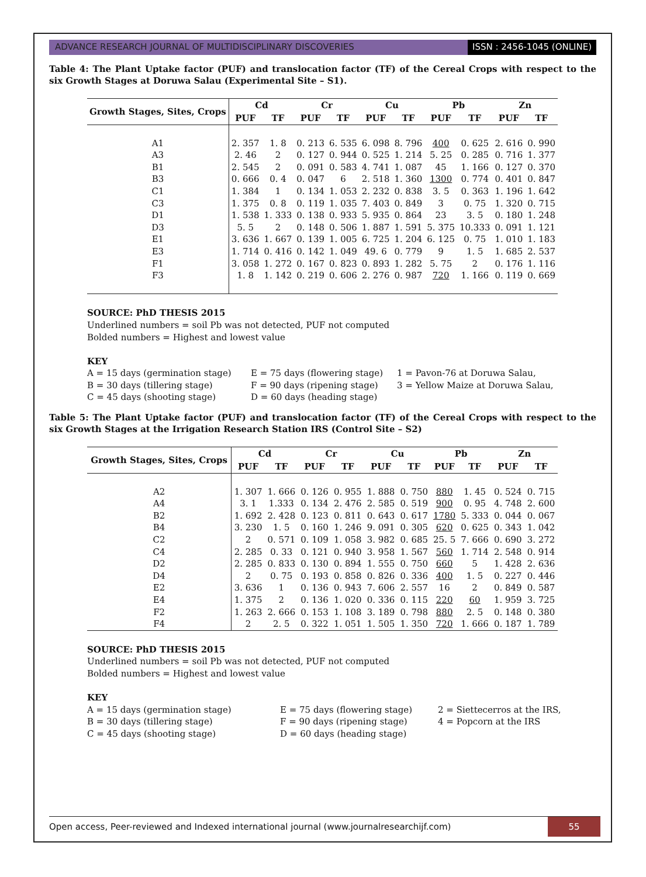ADVANCE RESEARCH JOURNAL OF MULTIDISCIPLINARY DISCOVERIES
ISSN : 2456-1045 (ONLINE)
Table 4: The Plant Uptake factor (PUF) and translocation factor (TF) of the Cereal Crops with respect to the six Growth Stages at Doruwa Salau (Experimental Site – S1).
| Growth Stages, Sites, Crops | Cd | | Cr | | Cu | | Pb | | Zn | |
| --- | --- | --- | --- | --- | --- | --- | --- | --- | --- | --- |
| | PUF | TF | PUF | TF | PUF | TF | PUF | TF | PUF | TF |
| A1 | 2. 357 | 1. 8 | 0. 213 | 6. 535 | 6. 098 | 8. 796 | 400 | 0. 625 | 2. 616 | 0. 990 |
| A3 | 2. 46 | 2 | 0. 127 | 0. 944 | 0. 525 | 1. 214 | 5. 25 | 0. 285 | 0. 716 | 1. 377 |
| B1 | 2. 545 | 2 | 0. 091 | 0. 583 | 4. 741 | 1. 087 | 45 | 1. 166 | 0. 127 | 0. 370 |
| B3 | 0. 666 | 0. 4 | 0. 047 | 6 | 2. 518 | 1. 360 | 1300 | 0. 774 | 0. 401 | 0. 847 |
| C1 | 1. 384 | 1 | 0. 134 | 1. 053 | 2. 232 | 0. 838 | 3. 5 | 0. 363 | 1. 196 | 1. 642 |
| C3 | 1. 375 | 0. 8 | 0. 119 | 1. 035 | 7. 403 | 0. 849 | 3 | 0. 75 | 1. 320 | 0. 715 |
| D1 | 1. 538 | 1. 333 | 0. 138 | 0. 933 | 5. 935 | 0. 864 | 23 | 3. 5 | 0. 180 | 1. 248 |
| D3 | 5. 5 | 2 | 0. 148 | 0. 506 | 1. 887 | 1. 591 | 5. 375 | 10.333 | 0. 091 | 1. 121 |
| E1 | 3. 636 | 1. 667 | 0. 139 | 1. 005 | 6. 725 | 1. 204 | 6. 125 | 0. 75 | 1. 010 | 1. 183 |
| E3 | 1. 714 | 0. 416 | 0. 142 | 1. 049 | 49. 6 | 0. 779 | 9 | 1. 5 | 1. 685 | 2. 537 |
| F1 | 3. 058 | 1. 272 | 0. 167 | 0. 823 | 0. 893 | 1. 282 | 5. 75 | 2 | 0. 176 | 1. 116 |
| F3 | 1. 8 | 1. 142 | 0. 219 | 0. 606 | 2. 276 | 0. 987 | 720 | 1. 166 | 0. 119 | 0. 669 |
SOURCE: PhD THESIS 2015
Underlined numbers = soil Pb was not detected, PUF not computed
Bolded numbers = Highest and lowest value
KEY
A = 15 days (germination stage)
E = 75 days (flowering stage)
1 = Pavon-76 at Doruwa Salau,
B = 30 days (tillering stage)
F = 90 days (ripening stage)
3 = Yellow Maize at Doruwa Salau,
C = 45 days (shooting stage)
D = 60 days (heading stage)
Table 5: The Plant Uptake factor (PUF) and translocation factor (TF) of the Cereal Crops with respect to the six Growth Stages at the Irrigation Research Station IRS (Control Site – S2)
| Growth Stages, Sites, Crops | Cd | | Cr | | Cu | | Pb | | Zn | |
| --- | --- | --- | --- | --- | --- | --- | --- | --- | --- | --- |
| | PUF | TF | PUF | TF | PUF | TF | PUF | TF | PUF | TF |
| A2 | 1. 307 | 1. 666 | 0. 126 | 0. 955 | 1. 888 | 0. 750 | 880 | 1. 45 | 0. 524 | 0. 715 |
| A4 | 3. 1 | 1.333 | 0. 134 | 2. 476 | 2. 585 | 0. 519 | 900 | 0. 95 | 4. 748 | 2. 600 |
| B2 | 1. 692 | 2. 428 | 0. 123 | 0. 811 | 0. 643 | 0. 617 | 1780 | 5. 333 | 0. 044 | 0. 067 |
| B4 | 3. 230 | 1. 5 | 0. 160 | 1. 246 | 9. 091 | 0. 305 | 620 | 0. 625 | 0. 343 | 1. 042 |
| C2 | 2 | 0. 571 | 0. 109 | 1. 058 | 3. 982 | 0. 685 | 25. 5 | 7. 666 | 0. 690 | 3. 272 |
| C4 | 2. 285 | 0. 33 | 0. 121 | 0. 940 | 3. 958 | 1. 567 | 560 | 1. 714 | 2. 548 | 0. 914 |
| D2 | 2. 285 | 0. 833 | 0. 130 | 0. 894 | 1. 555 | 0. 750 | 660 | 5 | 1. 428 | 2. 636 |
| D4 | 2 | 0. 75 | 0. 193 | 0. 858 | 0. 826 | 0. 336 | 400 | 1. 5 | 0. 227 | 0. 446 |
| E2 | 3. 636 | 1 | 0. 136 | 0. 943 | 7. 606 | 2. 557 | 16 | 2 | 0. 849 | 0. 587 |
| E4 | 1. 375 | 2 | 0. 136 | 1. 020 | 0. 336 | 0. 115 | 220 | 60 | 1. 959 | 3. 725 |
| F2 | 1. 263 | 2. 666 | 0. 153 | 1. 108 | 3. 189 | 0. 798 | 880 | 2. 5 | 0. 148 | 0. 380 |
| F4 | 2 | 2. 5 | 0. 322 | 1. 051 | 1. 505 | 1. 350 | 720 | 1. 666 | 0. 187 | 1. 789 |
SOURCE: PhD THESIS 2015
Underlined numbers = soil Pb was not detected, PUF not computed
Bolded numbers = Highest and lowest value
KEY
A = 15 days (germination stage)
E = 75 days (flowering stage)
2 = Siettecerros at the IRS,
B = 30 days (tillering stage)
F = 90 days (ripening stage)
4 = Popcorn at the IRS
C = 45 days (shooting stage)
D = 60 days (heading stage)
Open access, Peer-reviewed and Indexed international journal (www.journalresearchijf.com)
55